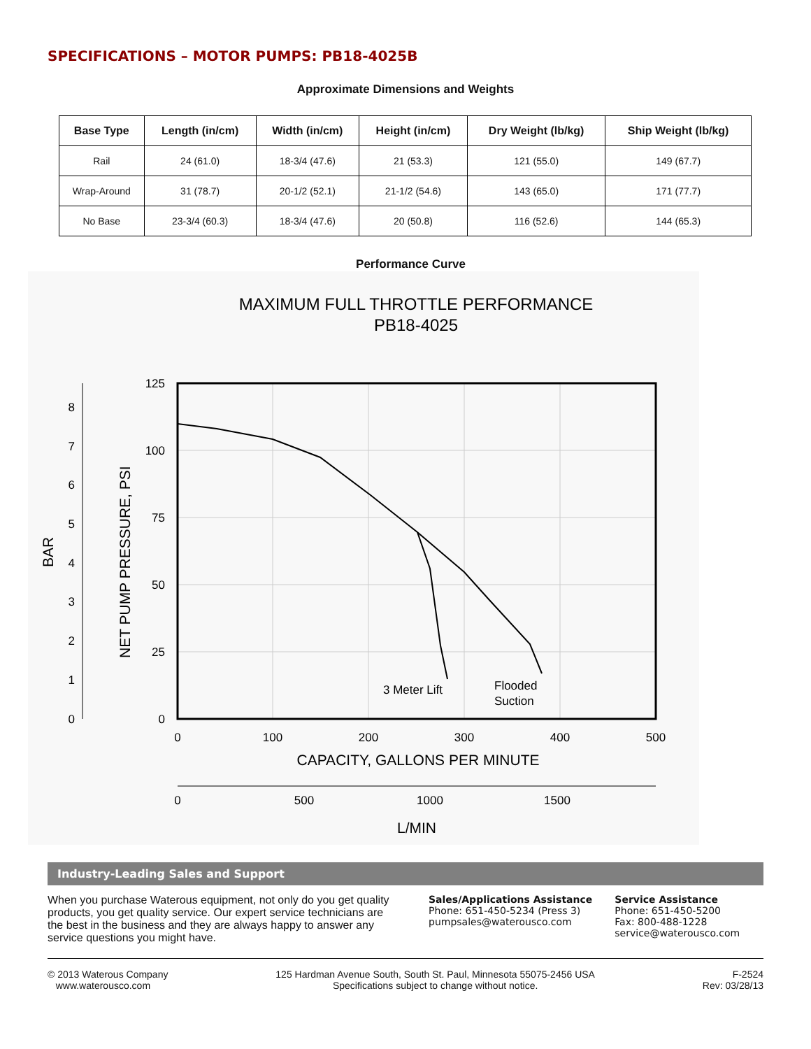SPECIFICATIONS – MOTOR PUMPS: PB18-4025B
Approximate Dimensions and Weights
| Base Type | Length (in/cm) | Width (in/cm) | Height (in/cm) | Dry Weight (lb/kg) | Ship Weight (lb/kg) |
| --- | --- | --- | --- | --- | --- |
| Rail | 24 (61.0) | 18-3/4 (47.6) | 21 (53.3) | 121 (55.0) | 149 (67.7) |
| Wrap-Around | 31 (78.7) | 20-1/2 (52.1) | 21-1/2 (54.6) | 143 (65.0) | 171 (77.7) |
| No Base | 23-3/4 (60.3) | 18-3/4 (47.6) | 20 (50.8) | 116 (52.6) | 144 (65.3) |
Performance Curve
MAXIMUM FULL THROTTLE PERFORMANCE
PB18-4025
125
100
75
50
25
0
8
7
6
5
4
3
2
1
0
0
100
200
300
400
500
CAPACITY, GALLONS PER MINUTE
0
500
1000
1500
L/MIN
3 Meter Lift
Flooded
Suction
NET PUMP PRESSURE, PSI
BAR
Industry-Leading Sales and Support
When you purchase Waterous equipment, not only do you get quality products, you get quality service. Our expert service technicians are the best in the business and they are always happy to answer any service questions you might have.
Sales/Applications Assistance
Phone: 651-450-5234 (Press 3)
pumpsales@waterousco.com
Service Assistance
Phone: 651-450-5200
Fax: 800-488-1228
service@waterousco.com
© 2013 Waterous Company
www.waterousco.com
125 Hardman Avenue South, South St. Paul, Minnesota 55075-2456 USA
Specifications subject to change without notice.
F-2524
Rev: 03/28/13